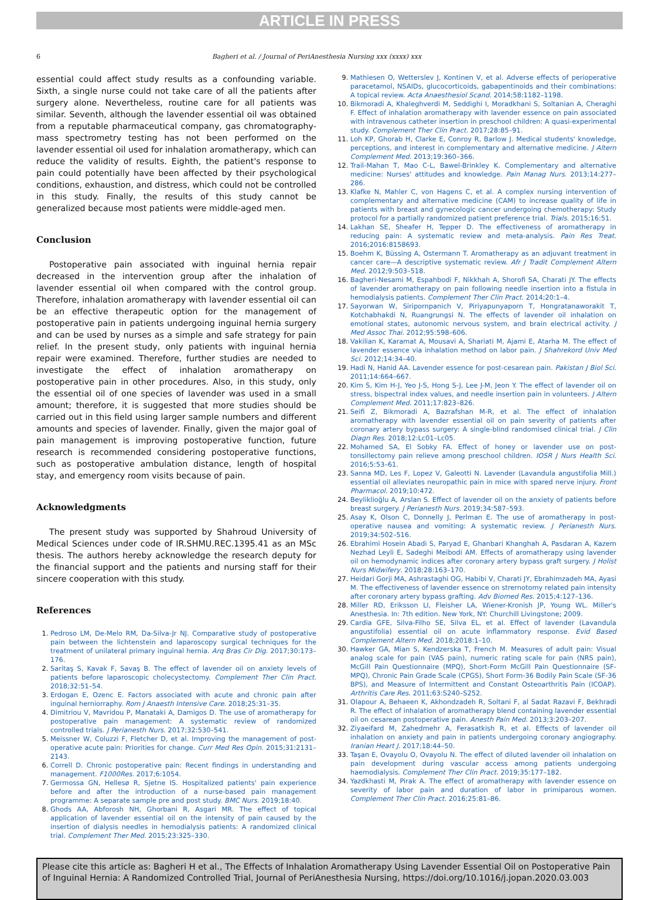ARTICLE IN PRESS
6 Bagheri et al. / Journal of PeriAnesthesia Nursing xxx (xxxx) xxx
essential could affect study results as a confounding variable. Sixth, a single nurse could not take care of all the patients after surgery alone. Nevertheless, routine care for all patients was similar. Seventh, although the lavender essential oil was obtained from a reputable pharmaceutical company, gas chromatography-mass spectrometry testing has not been performed on the lavender essential oil used for inhalation aromatherapy, which can reduce the validity of results. Eighth, the patient's response to pain could potentially have been affected by their psychological conditions, exhaustion, and distress, which could not be controlled in this study. Finally, the results of this study cannot be generalized because most patients were middle-aged men.
Conclusion
Postoperative pain associated with inguinal hernia repair decreased in the intervention group after the inhalation of lavender essential oil when compared with the control group. Therefore, inhalation aromatherapy with lavender essential oil can be an effective therapeutic option for the management of postoperative pain in patients undergoing inguinal hernia surgery and can be used by nurses as a simple and safe strategy for pain relief. In the present study, only patients with inguinal hernia repair were examined. Therefore, further studies are needed to investigate the effect of inhalation aromatherapy on postoperative pain in other procedures. Also, in this study, only the essential oil of one species of lavender was used in a small amount; therefore, it is suggested that more studies should be carried out in this field using larger sample numbers and different amounts and species of lavender. Finally, given the major goal of pain management is improving postoperative function, future research is recommended considering postoperative functions, such as postoperative ambulation distance, length of hospital stay, and emergency room visits because of pain.
Acknowledgments
The present study was supported by Shahroud University of Medical Sciences under code of IR.SHMU.REC.1395.41 as an MSc thesis. The authors hereby acknowledge the research deputy for the financial support and the patients and nursing staff for their sincere cooperation with this study.
References
Pedroso LM, De-Melo RM, Da-Silva-Jr NJ. Comparative study of postoperative pain between the lichtenstein and laparoscopy surgical techniques for the treatment of unilateral primary inguinal hernia. Arq Bras Cir Dig. 2017;30:173–176.
Saritaş S, Kavak F, Savaş B. The effect of lavender oil on anxiety levels of patients before laparoscopic cholecystectomy. Complement Ther Clin Pract. 2018;32:51–54.
Erdogan E, Ozenc E. Factors associated with acute and chronic pain after inguinal herniorraphy. Rom J Anaesth Intensive Care. 2018;25:31–35.
Dimitriou V, Mavridou P, Manataki A, Damigos D. The use of aromatherapy for postoperative pain management: A systematic review of randomized controlled trials. J Perianesth Nurs. 2017;32:530–541.
Meissner W, Coluzzi F, Fletcher D, et al. Improving the management of post-operative acute pain: Priorities for change. Curr Med Res Opin. 2015;31:2131–2143.
Correll D. Chronic postoperative pain: Recent findings in understanding and management. F1000Res. 2017;6:1054.
Germossa GN, Hellesø R, Sjetne IS. Hospitalized patients' pain experience before and after the introduction of a nurse-based pain management programme: A separate sample pre and post study. BMC Nurs. 2019;18:40.
Ghods AA, Abforosh NH, Ghorbani R, Asgari MR. The effect of topical application of lavender essential oil on the intensity of pain caused by the insertion of dialysis needles in hemodialysis patients: A randomized clinical trial. Complement Ther Med. 2015;23:325–330.
Mathiesen O, Wetterslev J, Kontinen V, et al. Adverse effects of perioperative paracetamol, NSAIDs, glucocorticoids, gabapentinoids and their combinations: A topical review. Acta Anaesthesiol Scand. 2014;58:1182–1198.
Bikmoradi A, Khaleghverdi M, Seddighi I, Moradkhani S, Soltanian A, Cheraghi F. Effect of inhalation aromatherapy with lavender essence on pain associated with intravenous catheter insertion in preschool children: A quasi-experimental study. Complement Ther Clin Pract. 2017;28:85–91.
Loh KP, Ghorab H, Clarke E, Conroy R, Barlow J. Medical students' knowledge, perceptions, and interest in complementary and alternative medicine. J Altern Complement Med. 2013;19:360–366.
Trail-Mahan T, Mao C-L, Bawel-Brinkley K. Complementary and alternative medicine: Nurses' attitudes and knowledge. Pain Manag Nurs. 2013;14:277–286.
Klafke N, Mahler C, von Hagens C, et al. A complex nursing intervention of complementary and alternative medicine (CAM) to increase quality of life in patients with breast and gynecologic cancer undergoing chemotherapy: Study protocol for a partially randomized patient preference trial. Trials. 2015;16:51.
Lakhan SE, Sheafer H, Tepper D. The effectiveness of aromatherapy in reducing pain: A systematic review and meta-analysis. Pain Res Treat. 2016;2016:8158693.
Boehm K, Büssing A, Ostermann T. Aromatherapy as an adjuvant treatment in cancer care—A descriptive systematic review. Afr J Tradit Complement Altern Med. 2012;9:503–518.
Bagheri-Nesami M, Espahbodi F, Nikkhah A, Shorofi SA, Charati JY. The effects of lavender aromatherapy on pain following needle insertion into a fistula in hemodialysis patients. Complement Ther Clin Pract. 2014;20:1–4.
Sayorwan W, Siripornpanich V, Piriyapunyaporn T, Hongratanaworakit T, Kotchabhakdi N, Ruangrungsi N. The effects of lavender oil inhalation on emotional states, autonomic nervous system, and brain electrical activity. J Med Assoc Thai. 2012;95:598–606.
Vakilian K, Karamat A, Mousavi A, Shariati M, Ajami E, Atarha M. The effect of lavender essence via inhalation method on labor pain. J Shahrekord Univ Med Sci. 2012;14:34–40.
Hadi N, Hanid AA. Lavender essence for post-cesarean pain. Pakistan J Biol Sci. 2011;14:664–667.
Kim S, Kim H-J, Yeo J-S, Hong S-J, Lee J-M, Jeon Y. The effect of lavender oil on stress, bispectral index values, and needle insertion pain in volunteers. J Altern Complement Med. 2011;17:823–826.
Seifi Z, Bikmoradi A, Bazrafshan M-R, et al. The effect of inhalation aromatherapy with lavender essential oil on pain severity of patients after coronary artery bypass surgery: A single-blind randomised clinical trial. J Clin Diagn Res. 2018;12:Lc01–Lc05.
Mohamed SA, El Sobky FA. Effect of honey or lavender use on post-tonsillectomy pain relieve among preschool children. IOSR J Nurs Health Sci. 2016;5:53–61.
Sanna MD, Les F, Lopez V, Galeotti N. Lavender (Lavandula angustifolia Mill.) essential oil alleviates neuropathic pain in mice with spared nerve injury. Front Pharmacol. 2019;10:472.
Beyliklioğlu A, Arslan S. Effect of lavender oil on the anxiety of patients before breast surgery. J Perianesth Nurs. 2019;34:587–593.
Asay K, Olson C, Donnelly J, Perlman E. The use of aromatherapy in post-operative nausea and vomiting: A systematic review. J Perianesth Nurs. 2019;34:502–516.
Ebrahimi Hosein Abadi S, Paryad E, Ghanbari Khanghah A, Pasdaran A, Kazem Nezhad Leyli E, Sadeghi Meibodi AM. Effects of aromatherapy using lavender oil on hemodynamic indices after coronary artery bypass graft surgery. J Holist Nurs Midwifery. 2018;28:163–170.
Heidari Gorji MA, Ashrastaghi OG, Habibi V, Charati JY, Ebrahimzadeh MA, Ayasi M. The effectiveness of lavender essence on strernotomy related pain intensity after coronary artery bypass grafting. Adv Biomed Res. 2015;4:127–136.
Miller RD, Eriksson LI, Fleisher LA, Wiener-Kronish JP, Young WL. Miller's Anesthesia. In: 7th edition. New York, NY: Churchill Livingstone; 2009.
Cardia GFE, Silva-Filho SE, Silva EL, et al. Effect of lavender (Lavandula angustifolia) essential oil on acute inflammatory response. Evid Based Complement Altern Med. 2018;2018:1–10.
Hawker GA, Mian S, Kendzerska T, French M. Measures of adult pain: Visual analog scale for pain (VAS pain), numeric rating scale for pain (NRS pain), McGill Pain Questionnaire (MPQ), Short-Form McGill Pain Questionnaire (SF-MPQ), Chronic Pain Grade Scale (CPGS), Short Form-36 Bodily Pain Scale (SF-36 BPS), and Measure of Intermittent and Constant Osteoarthritis Pain (ICOAP). Arthritis Care Res. 2011;63:S240–S252.
Olapour A, Behaeen K, Akhondzadeh R, Soltani F, al Sadat Razavi F, Bekhradi R. The effect of inhalation of aromatherapy blend containing lavender essential oil on cesarean postoperative pain. Anesth Pain Med. 2013;3:203–207.
Ziyaeifard M, Zahedmehr A, Ferasatkish R, et al. Effects of lavender oil inhalation on anxiety and pain in patients undergoing coronary angiography. Iranian Heart J. 2017;18:44–50.
Taşan E, Ovayolu O, Ovayolu N. The effect of diluted lavender oil inhalation on pain development during vascular access among patients undergoing haemodialysis. Complement Ther Clin Pract. 2019;35:177–182.
Yazdkhasti M, Pirak A. The effect of aromatherapy with lavender essence on severity of labor pain and duration of labor in primiparous women. Complement Ther Clin Pract. 2016;25:81–86.
Please cite this article as: Bagheri H et al., The Effects of Inhalation Aromatherapy Using Lavender Essential Oil on Postoperative Pain of Inguinal Hernia: A Randomized Controlled Trial, Journal of PeriAnesthesia Nursing, https://doi.org/10.1016/j.jopan.2020.03.003